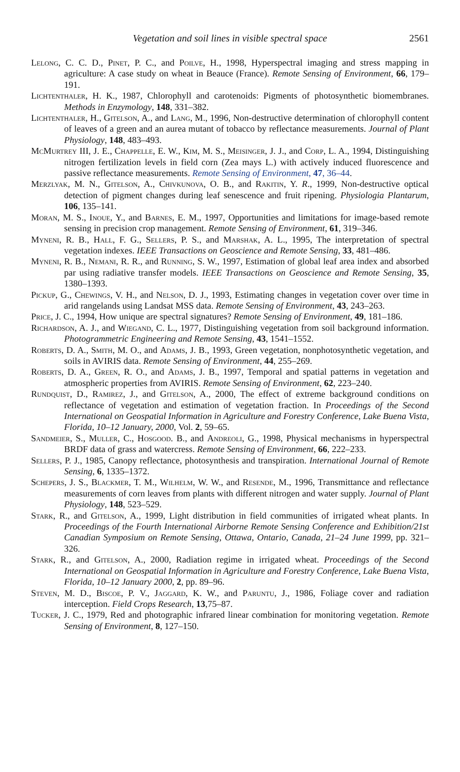Vegetation and soil lines in visible spectral space 2561
Lelong, C. C. D., Pinet, P. C., and Poilve, H., 1998, Hyperspectral imaging and stress mapping in agriculture: A case study on wheat in Beauce (France). Remote Sensing of Environment, 66, 179–191.
Lichtenthaler, H. K., 1987, Chlorophyll and carotenoids: Pigments of photosynthetic biomembranes. Methods in Enzymology, 148, 331–382.
Lichtenthaler, H., Gitelson, A., and Lang, M., 1996, Non-destructive determination of chlorophyll content of leaves of a green and an aurea mutant of tobacco by reflectance measurements. Journal of Plant Physiology, 148, 483–493.
McMurtrey III, J. E., Chappelle, E. W., Kim, M. S., Meisinger, J. J., and Corp, L. A., 1994, Distinguishing nitrogen fertilization levels in field corn (Zea mays L.) with actively induced fluorescence and passive reflectance measurements. Remote Sensing of Environment, 47, 36–44.
Merzlyak, M. N., Gitelson, A., Chivkunova, O. B., and Rakitin, Y. R., 1999, Non-destructive optical detection of pigment changes during leaf senescence and fruit ripening. Physiologia Plantarum, 106, 135–141.
Moran, M. S., Inoue, Y., and Barnes, E. M., 1997, Opportunities and limitations for image-based remote sensing in precision crop management. Remote Sensing of Environment, 61, 319–346.
Myneni, R. B., Hall, F. G., Sellers, P. S., and Marshak, A. L., 1995, The interpretation of spectral vegetation indexes. IEEE Transactions on Geoscience and Remote Sensing, 33, 481–486.
Myneni, R. B., Nemani, R. R., and Running, S. W., 1997, Estimation of global leaf area index and absorbed par using radiative transfer models. IEEE Transactions on Geoscience and Remote Sensing, 35, 1380–1393.
Pickup, G., Chewings, V. H., and Nelson, D. J., 1993, Estimating changes in vegetation cover over time in arid rangelands using Landsat MSS data. Remote Sensing of Environment, 43, 243–263.
Price, J. C., 1994, How unique are spectral signatures? Remote Sensing of Environment, 49, 181–186.
Richardson, A. J., and Wiegand, C. L., 1977, Distinguishing vegetation from soil background information. Photogrammetric Engineering and Remote Sensing, 43, 1541–1552.
Roberts, D. A., Smith, M. O., and Adams, J. B., 1993, Green vegetation, nonphotosynthetic vegetation, and soils in AVIRIS data. Remote Sensing of Environment, 44, 255–269.
Roberts, D. A., Green, R. O., and Adams, J. B., 1997, Temporal and spatial patterns in vegetation and atmospheric properties from AVIRIS. Remote Sensing of Environment, 62, 223–240.
Rundquist, D., Ramirez, J., and Gitelson, A., 2000, The effect of extreme background conditions on reflectance of vegetation and estimation of vegetation fraction. In Proceedings of the Second International on Geospatial Information in Agriculture and Forestry Conference, Lake Buena Vista, Florida, 10–12 January, 2000, Vol. 2, 59–65.
Sandmeier, S., Muller, C., Hosgood. B., and Andreoli, G., 1998, Physical mechanisms in hyperspectral BRDF data of grass and watercress. Remote Sensing of Environment, 66, 222–233.
Sellers, P. J., 1985, Canopy reflectance, photosynthesis and transpiration. International Journal of Remote Sensing, 6, 1335–1372.
Schepers, J. S., Blackmer, T. M., Wilhelm, W. W., and Resende, M., 1996, Transmittance and reflectance measurements of corn leaves from plants with different nitrogen and water supply. Journal of Plant Physiology, 148, 523–529.
Stark, R., and Gitelson, A., 1999, Light distribution in field communities of irrigated wheat plants. In Proceedings of the Fourth International Airborne Remote Sensing Conference and Exhibition/21st Canadian Symposium on Remote Sensing, Ottawa, Ontario, Canada, 21–24 June 1999, pp. 321–326.
Stark, R., and Gitelson, A., 2000, Radiation regime in irrigated wheat. Proceedings of the Second International on Geospatial Information in Agriculture and Forestry Conference, Lake Buena Vista, Florida, 10–12 January 2000, 2, pp. 89–96.
Steven, M. D., Biscoe, P. V., Jaggard, K. W., and Paruntu, J., 1986, Foliage cover and radiation interception. Field Crops Research, 13,75–87.
Tucker, J. C., 1979, Red and photographic infrared linear combination for monitoring vegetation. Remote Sensing of Environment, 8, 127–150.